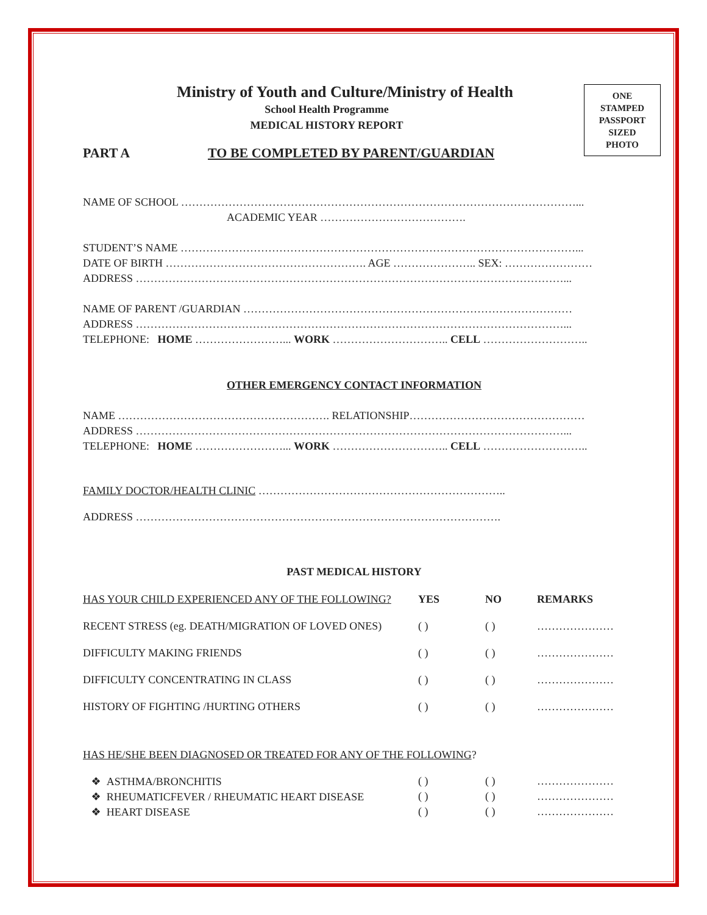ONE
STAMPED
PASSPORT
SIZED
PHOTO
Ministry of Youth and Culture/Ministry of Health
School Health Programme
MEDICAL HISTORY REPORT
PART A TO BE COMPLETED BY PARENT/GUARDIAN
NAME OF SCHOOL ………………………………………………………………………………………………...
ACADEMIC YEAR ………………………………….
STUDENT’S NAME ………………………………………………………………………………………………...
DATE OF BIRTH ………………………………………………. AGE ………………….. SEX: ……………………
ADDRESS ………………………………………………………………………………………………………...
NAME OF PARENT /GUARDIAN ………………………………………………………………………………
ADDRESS ………………………………………………………………………………………………………...
TELEPHONE: HOME ……………………... WORK ………………………….. CELL ………………………..
OTHER EMERGENCY CONTACT INFORMATION
NAME …………………………………………………. RELATIONSHIP…………………………………………
ADDRESS ………………………………………………………………………………………………………...
TELEPHONE: HOME ……………………... WORK ………………………….. CELL ………………………..
FAMILY DOCTOR/HEALTH CLINIC …………………………………………………………..
ADDRESS ……………………………………………………………………………………….
PAST MEDICAL HISTORY
| HAS YOUR CHILD EXPERIENCED ANY OF THE FOLLOWING? | YES | NO | REMARKS |
| --- | --- | --- | --- |
| RECENT STRESS (eg. DEATH/MIGRATION OF LOVED ONES) | ( ) | ( ) | ………………… |
| DIFFICULTY MAKING FRIENDS | ( ) | ( ) | ………………… |
| DIFFICULTY CONCENTRATING IN CLASS | ( ) | ( ) | ………………… |
| HISTORY OF FIGHTING /HURTING OTHERS | ( ) | ( ) | ………………… |
HAS HE/SHE BEEN DIAGNOSED OR TREATED FOR ANY OF THE FOLLOWING?
| ❖ ASTHMA/BRONCHITIS | ( ) | ( ) | ………………… |
| ❖ RHEUMATICFEVER / RHEUMATIC HEART DISEASE | ( ) | ( ) | ………………… |
| ❖ HEART DISEASE | ( ) | ( ) | ………………… |